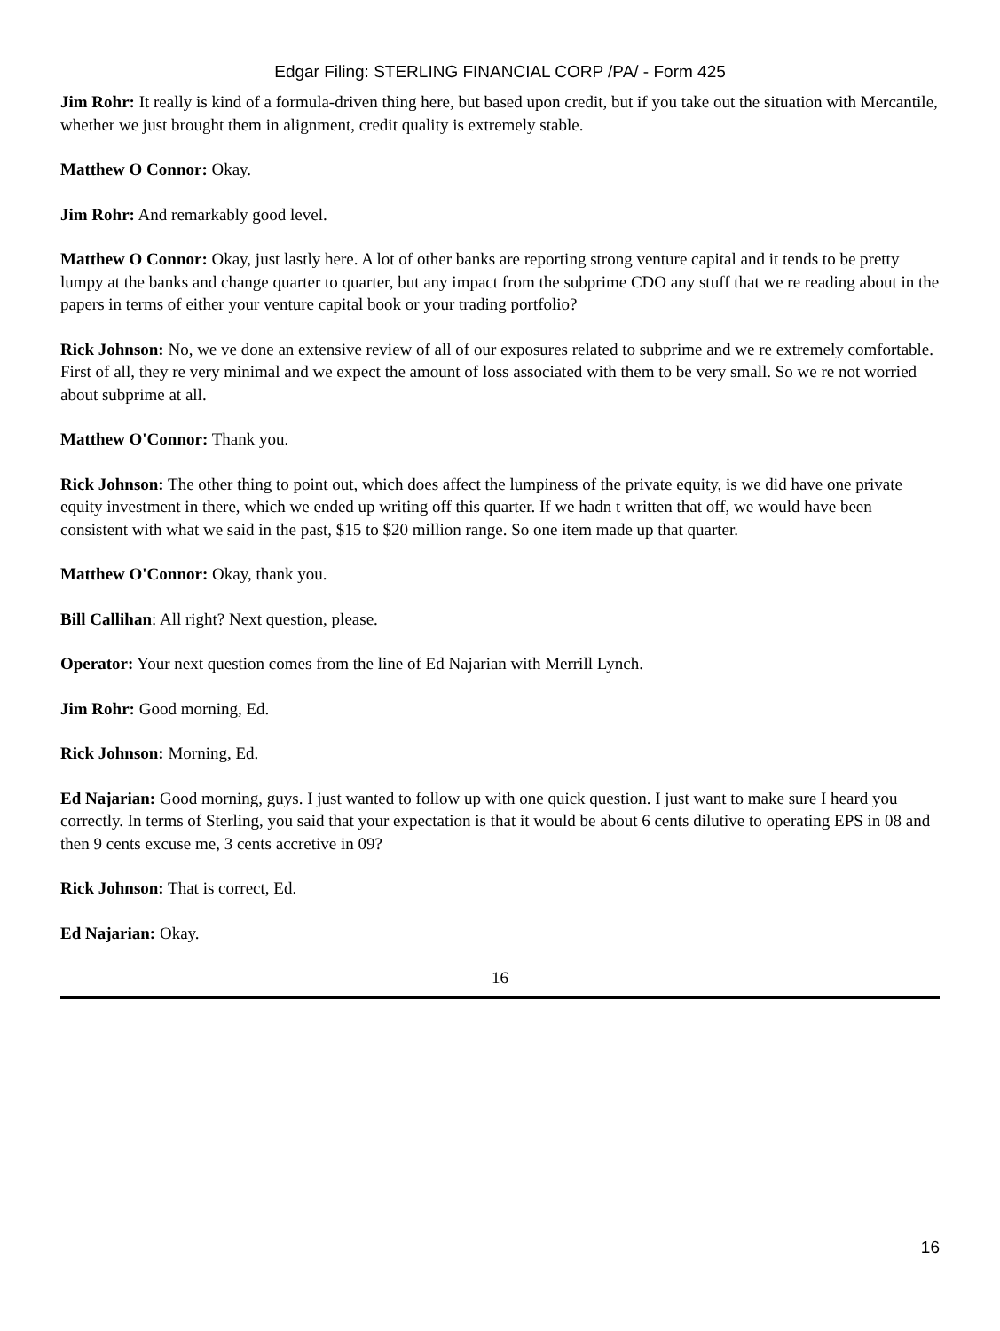Edgar Filing: STERLING FINANCIAL CORP /PA/ - Form 425
Jim Rohr: It really is kind of a formula-driven thing here, but based upon credit, but if you take out the situation with Mercantile, whether we just brought them in alignment, credit quality is extremely stable.
Matthew O Connor: Okay.
Jim Rohr: And remarkably good level.
Matthew O Connor: Okay, just lastly here. A lot of other banks are reporting strong venture capital and it tends to be pretty lumpy at the banks and change quarter to quarter, but any impact from the subprime CDO any stuff that we re reading about in the papers in terms of either your venture capital book or your trading portfolio?
Rick Johnson: No, we ve done an extensive review of all of our exposures related to subprime and we re extremely comfortable. First of all, they re very minimal and we expect the amount of loss associated with them to be very small. So we re not worried about subprime at all.
Matthew O'Connor: Thank you.
Rick Johnson: The other thing to point out, which does affect the lumpiness of the private equity, is we did have one private equity investment in there, which we ended up writing off this quarter. If we hadn t written that off, we would have been consistent with what we said in the past, $15 to $20 million range. So one item made up that quarter.
Matthew O'Connor: Okay, thank you.
Bill Callihan: All right? Next question, please.
Operator: Your next question comes from the line of Ed Najarian with Merrill Lynch.
Jim Rohr: Good morning, Ed.
Rick Johnson: Morning, Ed.
Ed Najarian: Good morning, guys. I just wanted to follow up with one quick question. I just want to make sure I heard you correctly. In terms of Sterling, you said that your expectation is that it would be about 6 cents dilutive to operating EPS in 08 and then 9 cents excuse me, 3 cents accretive in 09?
Rick Johnson: That is correct, Ed.
Ed Najarian: Okay.
16
16